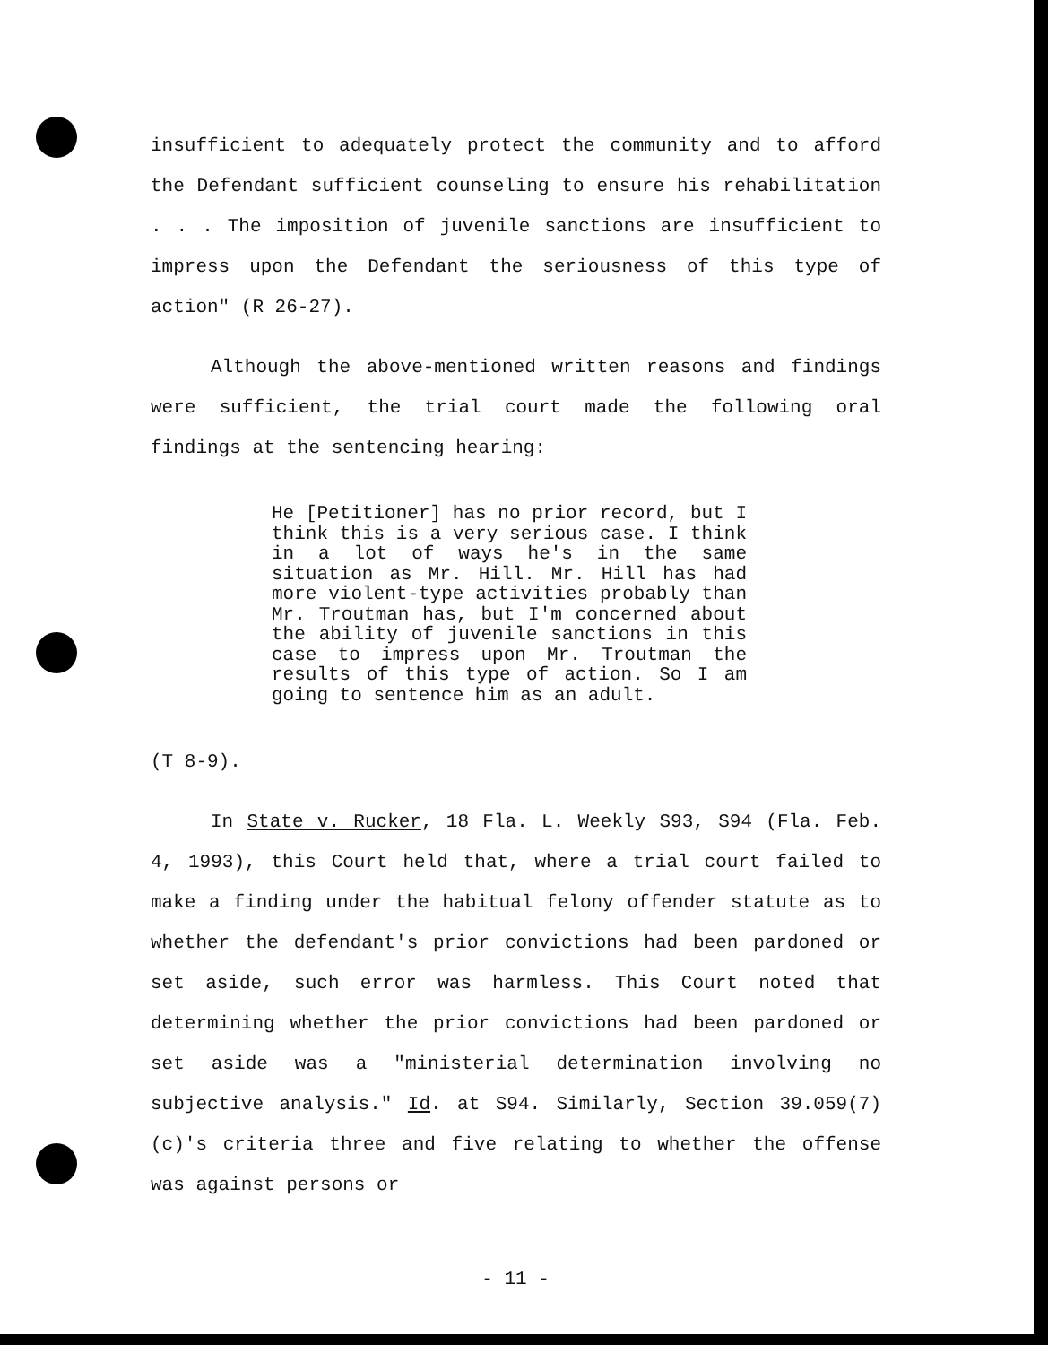insufficient to adequately protect the community and to afford the Defendant sufficient counseling to ensure his rehabilitation . . . The imposition of juvenile sanctions are insufficient to impress upon the Defendant the seriousness of this type of action" (R 26-27).
Although the above-mentioned written reasons and findings were sufficient, the trial court made the following oral findings at the sentencing hearing:
He [Petitioner] has no prior record, but I think this is a very serious case. I think in a lot of ways he's in the same situation as Mr. Hill. Mr. Hill has had more violent-type activities probably than Mr. Troutman has, but I'm concerned about the ability of juvenile sanctions in this case to impress upon Mr. Troutman the results of this type of action. So I am going to sentence him as an adult.
(T 8-9).
In State v. Rucker, 18 Fla. L. Weekly S93, S94 (Fla. Feb. 4, 1993), this Court held that, where a trial court failed to make a finding under the habitual felony offender statute as to whether the defendant's prior convictions had been pardoned or set aside, such error was harmless. This Court noted that determining whether the prior convictions had been pardoned or set aside was a "ministerial determination involving no subjective analysis." Id. at S94. Similarly, Section 39.059(7)(c)'s criteria three and five relating to whether the offense was against persons or
- 11 -